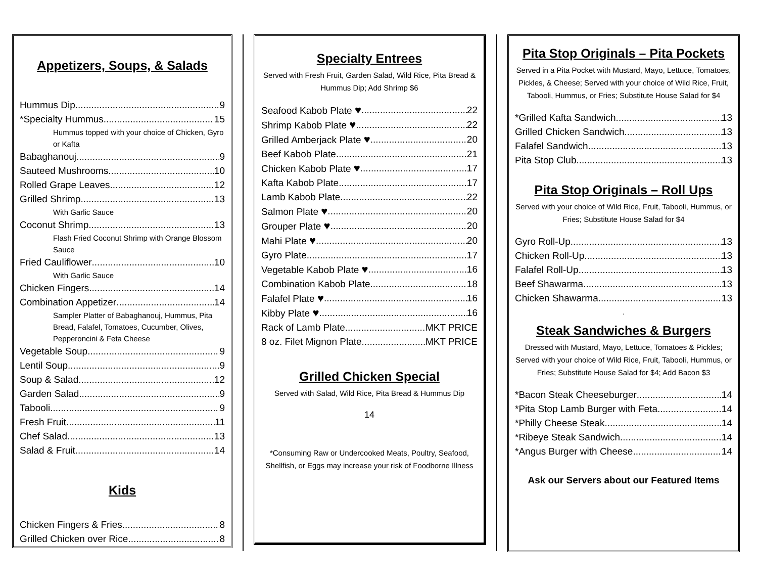Appetizers, Soups, & Salads
Hummus Dip 9
*Specialty Hummus 15
Hummus topped with your choice of Chicken, Gyro or Kafta
Babaghanouj 9
Sauteed Mushrooms 10
Rolled Grape Leaves 12
Grilled Shrimp 13
With Garlic Sauce
Coconut Shrimp 13
Flash Fried Coconut Shrimp with Orange Blossom Sauce
Fried Cauliflower 10
With Garlic Sauce
Chicken Fingers 14
Combination Appetizer 14
Sampler Platter of Babaghanouj, Hummus, Pita Bread, Falafel, Tomatoes, Cucumber, Olives, Pepperoncini & Feta Cheese
Vegetable Soup 9
Lentil Soup 9
Soup & Salad 12
Garden Salad 9
Tabooli 9
Fresh Fruit 11
Chef Salad 13
Salad & Fruit 14
Kids
Chicken Fingers & Fries 8
Grilled Chicken over Rice 8
Specialty Entrees
Served with Fresh Fruit, Garden Salad, Wild Rice, Pita Bread & Hummus Dip; Add Shrimp $6
Seafood Kabob Plate ♥ 22
Shrimp Kabob Plate ♥ 22
Grilled Amberjack Plate ♥ 20
Beef Kabob Plate 21
Chicken Kabob Plate ♥ 17
Kafta Kabob Plate 17
Lamb Kabob Plate 22
Salmon Plate ♥ 20
Grouper Plate ♥ 20
Mahi Plate ♥ 20
Gyro Plate 17
Vegetable Kabob Plate ♥ 16
Combination Kabob Plate 18
Falafel Plate ♥ 16
Kibby Plate ♥ 16
Rack of Lamb Plate MKT PRICE
8 oz. Filet Mignon Plate MKT PRICE
Grilled Chicken Special
Served with Salad, Wild Rice, Pita Bread & Hummus Dip
14
*Consuming Raw or Undercooked Meats, Poultry, Seafood, Shellfish, or Eggs may increase your risk of Foodborne Illness
Pita Stop Originals – Pita Pockets
Served in a Pita Pocket with Mustard, Mayo, Lettuce, Tomatoes, Pickles, & Cheese; Served with your choice of Wild Rice, Fruit, Tabooli, Hummus, or Fries; Substitute House Salad for $4
*Grilled Kafta Sandwich 13
Grilled Chicken Sandwich 13
Falafel Sandwich 13
Pita Stop Club 13
Pita Stop Originals – Roll Ups
Served with your choice of Wild Rice, Fruit, Tabooli, Hummus, or Fries; Substitute House Salad for $4
Gyro Roll-Up 13
Chicken Roll-Up 13
Falafel Roll-Up 13
Beef Shawarma 13
Chicken Shawarma 13
.
Steak Sandwiches & Burgers
Dressed with Mustard, Mayo, Lettuce, Tomatoes & Pickles; Served with your choice of Wild Rice, Fruit, Tabooli, Hummus, or Fries; Substitute House Salad for $4; Add Bacon $3
*Bacon Steak Cheeseburger 14
*Pita Stop Lamb Burger with Feta 14
*Philly Cheese Steak 14
*Ribeye Steak Sandwich 14
*Angus Burger with Cheese 14
Ask our Servers about our Featured Items